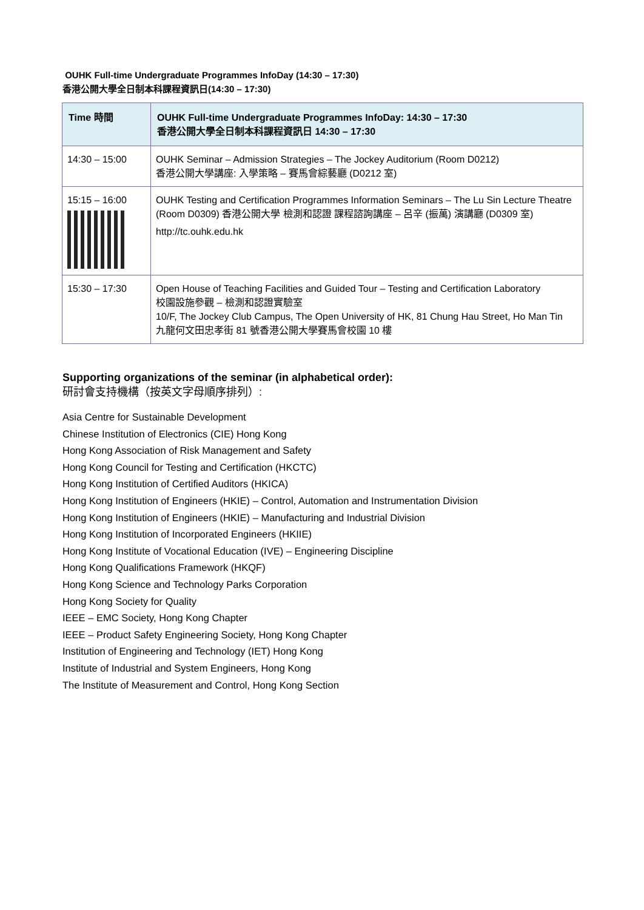OUHK Full-time Undergraduate Programmes InfoDay (14:30 – 17:30)
香港公開大學全日制本科課程資訊日(14:30 – 17:30)
| Time 時間 | OUHK Full-time Undergraduate Programmes InfoDay: 14:30 – 17:30 香港公開大學全日制本科課程資訊日 14:30 – 17:30 |
| --- | --- |
| 14:30 – 15:00 | OUHK Seminar – Admission Strategies – The Jockey Auditorium (Room D0212) 香港公開大學講座: 入學策略 – 賽馬會綜藝廳 (D0212 室) |
| 15:15 – 16:00 | OUHK Testing and Certification Programmes Information Seminars – The Lu Sin Lecture Theatre (Room D0309) 香港公開大學 檢測和認證 課程諮詢講座 – 呂辛 (振萬) 演講廳 (D0309 室) http://tc.ouhk.edu.hk |
| 15:30 – 17:30 | Open House of Teaching Facilities and Guided Tour – Testing and Certification Laboratory 校園設施參觀 – 檢測和認證實驗室 10/F, The Jockey Club Campus, The Open University of HK, 81 Chung Hau Street, Ho Man Tin 九龍何文田忠孝街 81 號香港公開大學賽馬會校園 10 樓 |
Supporting organizations of the seminar (in alphabetical order):
研討會支持機構（按英文字母順序排列）:
Asia Centre for Sustainable Development
Chinese Institution of Electronics (CIE) Hong Kong
Hong Kong Association of Risk Management and Safety
Hong Kong Council for Testing and Certification (HKCTC)
Hong Kong Institution of Certified Auditors (HKICA)
Hong Kong Institution of Engineers (HKIE) – Control, Automation and Instrumentation Division
Hong Kong Institution of Engineers (HKIE) – Manufacturing and Industrial Division
Hong Kong Institution of Incorporated Engineers (HKIIE)
Hong Kong Institute of Vocational Education (IVE) – Engineering Discipline
Hong Kong Qualifications Framework (HKQF)
Hong Kong Science and Technology Parks Corporation
Hong Kong Society for Quality
IEEE – EMC Society, Hong Kong Chapter
IEEE – Product Safety Engineering Society, Hong Kong Chapter
Institution of Engineering and Technology (IET) Hong Kong
Institute of Industrial and System Engineers, Hong Kong
The Institute of Measurement and Control, Hong Kong Section